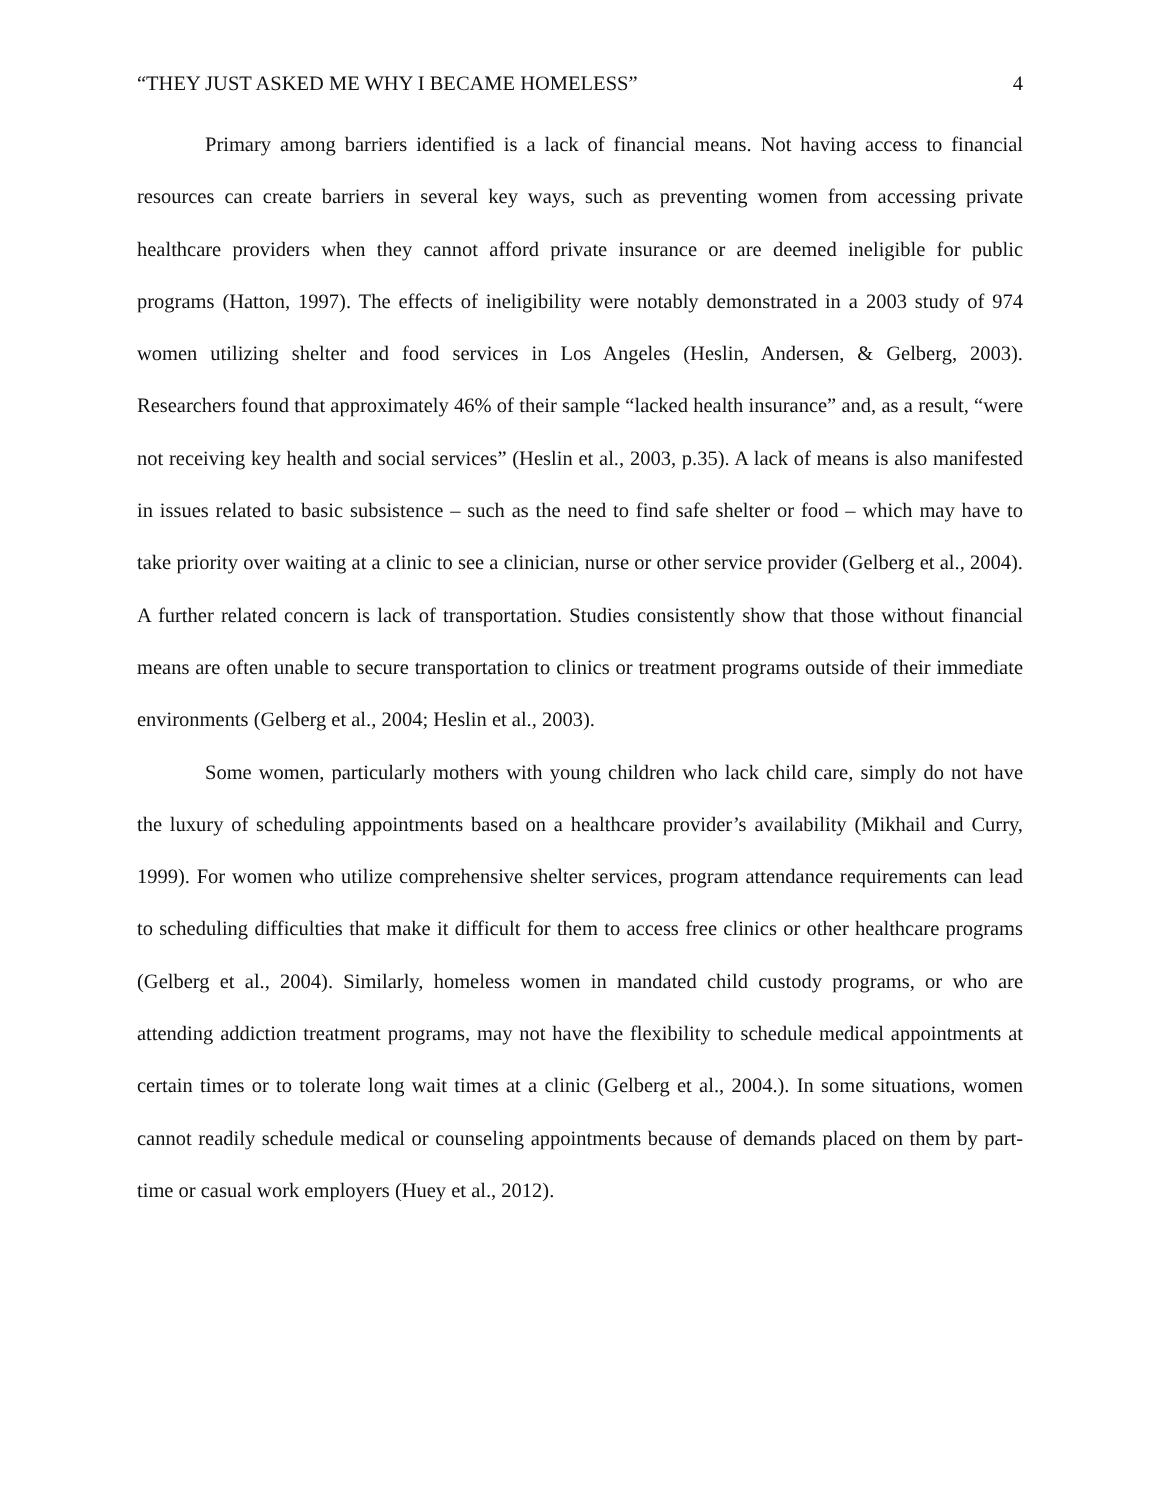“THEY JUST ASKED ME WHY I BECAME HOMELESS” 4
Primary among barriers identified is a lack of financial means. Not having access to financial resources can create barriers in several key ways, such as preventing women from accessing private healthcare providers when they cannot afford private insurance or are deemed ineligible for public programs (Hatton, 1997). The effects of ineligibility were notably demonstrated in a 2003 study of 974 women utilizing shelter and food services in Los Angeles (Heslin, Andersen, & Gelberg, 2003). Researchers found that approximately 46% of their sample “lacked health insurance” and, as a result, “were not receiving key health and social services” (Heslin et al., 2003, p.35). A lack of means is also manifested in issues related to basic subsistence – such as the need to find safe shelter or food – which may have to take priority over waiting at a clinic to see a clinician, nurse or other service provider (Gelberg et al., 2004). A further related concern is lack of transportation. Studies consistently show that those without financial means are often unable to secure transportation to clinics or treatment programs outside of their immediate environments (Gelberg et al., 2004; Heslin et al., 2003).
Some women, particularly mothers with young children who lack child care, simply do not have the luxury of scheduling appointments based on a healthcare provider’s availability (Mikhail and Curry, 1999). For women who utilize comprehensive shelter services, program attendance requirements can lead to scheduling difficulties that make it difficult for them to access free clinics or other healthcare programs (Gelberg et al., 2004). Similarly, homeless women in mandated child custody programs, or who are attending addiction treatment programs, may not have the flexibility to schedule medical appointments at certain times or to tolerate long wait times at a clinic (Gelberg et al., 2004.). In some situations, women cannot readily schedule medical or counseling appointments because of demands placed on them by part-time or casual work employers (Huey et al., 2012).